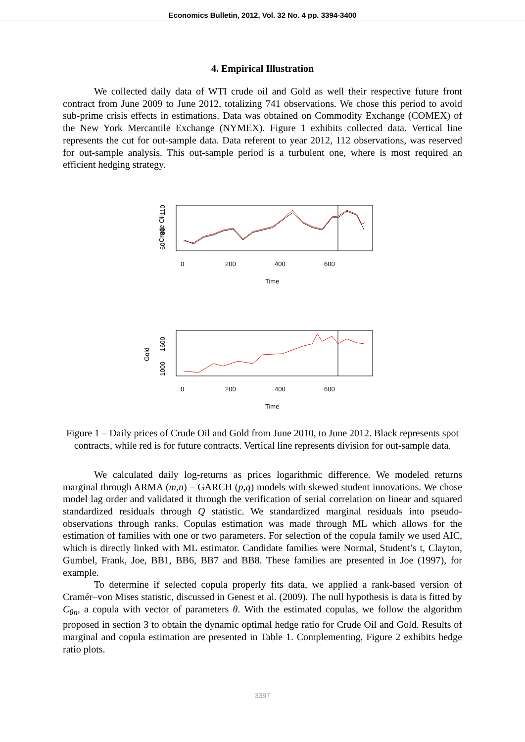Economics Bulletin, 2012, Vol. 32 No. 4 pp. 3394-3400
4. Empirical Illustration
We collected daily data of WTI crude oil and Gold as well their respective future front contract from June 2009 to June 2012, totalizing 741 observations. We chose this period to avoid sub-prime crisis effects in estimations. Data was obtained on Commodity Exchange (COMEX) of the New York Mercantile Exchange (NYMEX). Figure 1 exhibits collected data. Vertical line represents the cut for out-sample data. Data referent to year 2012, 112 observations, was reserved for out-sample analysis. This out-sample period is a turbulent one, where is most required an efficient hedging strategy.
Crude Oil
60
80
110
0
200
400
600
Time
Gold
1000
1600
0
200
400
600
Time
Figure 1 – Daily prices of Crude Oil and Gold from June 2010, to June 2012. Black represents spot contracts, while red is for future contracts. Vertical line represents division for out-sample data.
We calculated daily log-returns as prices logarithmic difference. We modeled returns marginal through ARMA (m,n) – GARCH (p,q) models with skewed student innovations. We chose model lag order and validated it through the verification of serial correlation on linear and squared standardized residuals through Q statistic. We standardized marginal residuals into pseudo-observations through ranks. Copulas estimation was made through ML which allows for the estimation of families with one or two parameters. For selection of the copula family we used AIC, which is directly linked with ML estimator. Candidate families were Normal, Student’s t, Clayton, Gumbel, Frank, Joe, BB1, BB6, BB7 and BB8. These families are presented in Joe (1997), for example.
To determine if selected copula properly fits data, we applied a rank-based version of Cramér–von Mises statistic, discussed in Genest et al. (2009). The null hypothesis is data is fitted by C<sub>θn</sub>, a copula with vector of parameters θ. With the estimated copulas, we follow the algorithm proposed in section 3 to obtain the dynamic optimal hedge ratio for Crude Oil and Gold. Results of marginal and copula estimation are presented in Table 1. Complementing, Figure 2 exhibits hedge ratio plots.
3397